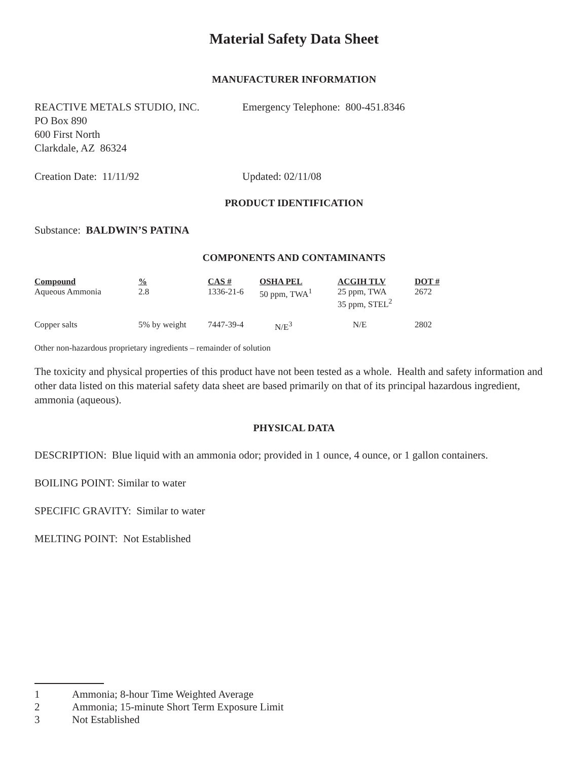Material Safety Data Sheet
MANUFACTURER INFORMATION
REACTIVE METALS STUDIO, INC.
PO Box 890
600 First North
Clarkdale, AZ 86324
Emergency Telephone: 800-451.8346
Creation Date: 11/11/92 Updated: 02/11/08
PRODUCT IDENTIFICATION
Substance: BALDWIN’S PATINA
COMPONENTS AND CONTAMINANTS
| Compound | % | CAS # | OSHA PEL | ACGIH TLV | DOT # |
| --- | --- | --- | --- | --- | --- |
| Aqueous Ammonia | 2.8 | 1336-21-6 | 50 ppm, TWA<sup>1</sup> | 25 ppm, TWA 35 ppm, STEL<sup>2</sup> | 2672 |
| Copper salts | 5% by weight | 7447-39-4 | N/E<sup>3</sup> | N/E | 2802 |
Other non-hazardous proprietary ingredients – remainder of solution
The toxicity and physical properties of this product have not been tested as a whole. Health and safety information and other data listed on this material safety data sheet are based primarily on that of its principal hazardous ingredient, ammonia (aqueous).
PHYSICAL DATA
DESCRIPTION: Blue liquid with an ammonia odor; provided in 1 ounce, 4 ounce, or 1 gallon containers.
BOILING POINT: Similar to water
SPECIFIC GRAVITY: Similar to water
MELTING POINT: Not Established
1 Ammonia; 8-hour Time Weighted Average
2 Ammonia; 15-minute Short Term Exposure Limit
3 Not Established